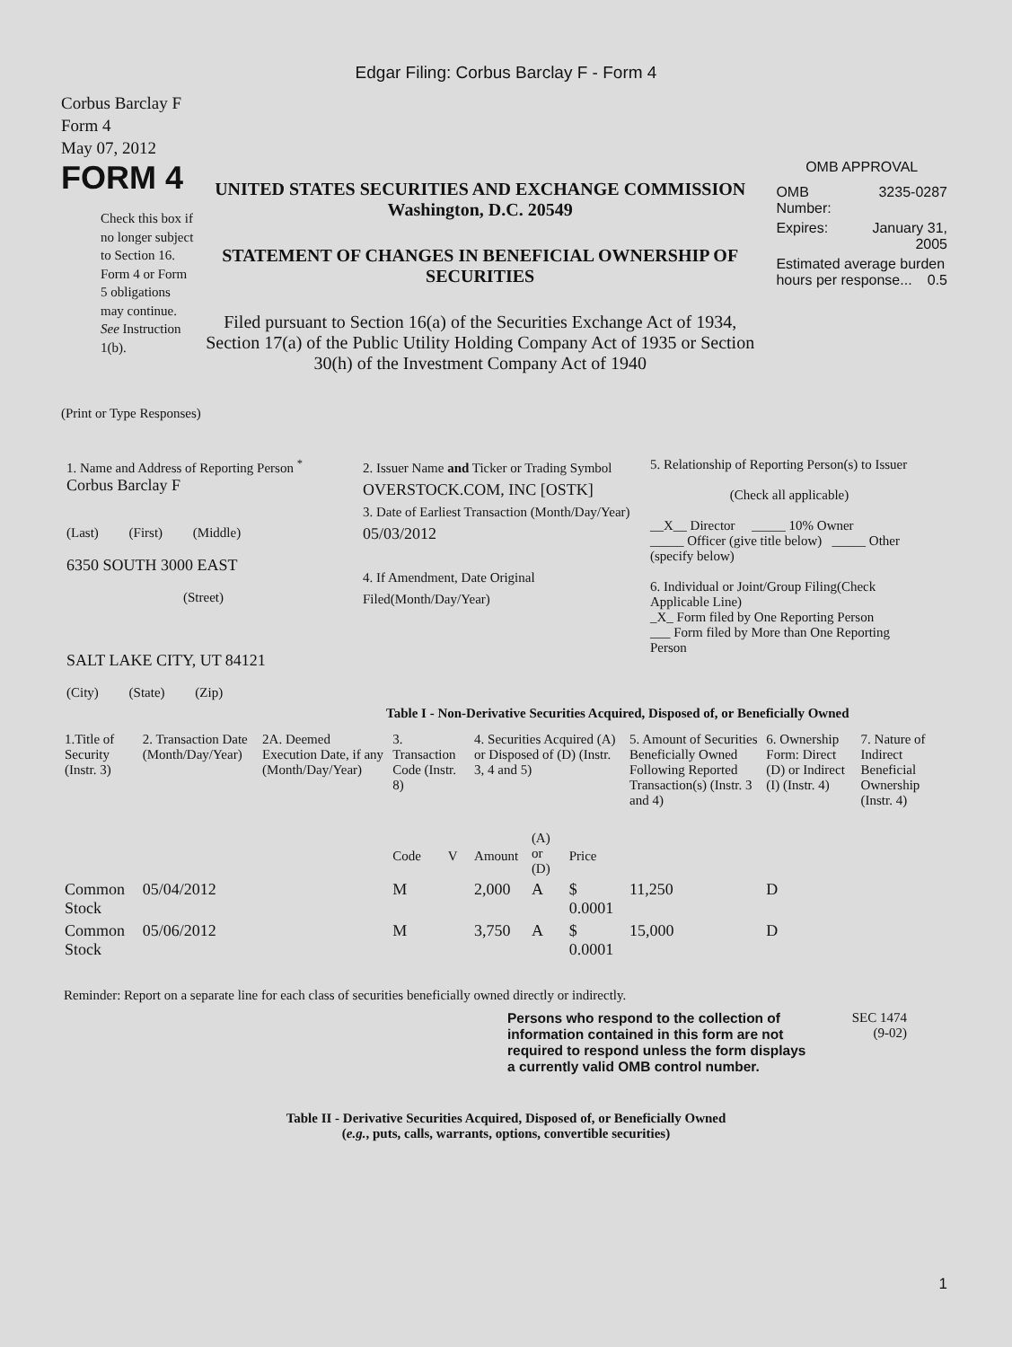Edgar Filing: Corbus Barclay F - Form 4
Corbus Barclay F
Form 4
May 07, 2012
FORM 4
Check this box if no longer subject to Section 16. Form 4 or Form 5 obligations may continue. See Instruction 1(b).
UNITED STATES SECURITIES AND EXCHANGE COMMISSION
Washington, D.C. 20549
STATEMENT OF CHANGES IN BENEFICIAL OWNERSHIP OF SECURITIES
Filed pursuant to Section 16(a) of the Securities Exchange Act of 1934, Section 17(a) of the Public Utility Holding Company Act of 1935 or Section 30(h) of the Investment Company Act of 1940
OMB APPROVAL
| OMB Number: | 3235-0287 |
| Expires: | January 31, 2005 |
| Estimated average burden hours per response... 0.5 | |
(Print or Type Responses)
1. Name and Address of Reporting Person <sup>*</sup>
Corbus Barclay F
(Last) (First) (Middle)
6350 SOUTH 3000 EAST
(Street)
SALT LAKE CITY, UT 84121
(City) (State) (Zip)
2. Issuer Name and Ticker or Trading Symbol
OVERSTOCK.COM, INC [OSTK]
3. Date of Earliest Transaction (Month/Day/Year)
05/03/2012
4. If Amendment, Date Original Filed(Month/Day/Year)
5. Relationship of Reporting Person(s) to Issuer
(Check all applicable)
__X__ Director _____ 10% Owner
_____ Officer (give title below) _____ Other (specify below)
6. Individual or Joint/Group Filing(Check Applicable Line)
_X_ Form filed by One Reporting Person
___ Form filed by More than One Reporting Person
Table I - Non-Derivative Securities Acquired, Disposed of, or Beneficially Owned
| 1.Title of Security (Instr. 3) | 2. Transaction Date (Month/Day/Year) | 2A. Deemed Execution Date, if any (Month/Day/Year) | 3. Transaction Code (Instr. 8) | | 4. Securities Acquired (A) or Disposed of (D) (Instr. 3, 4 and 5) | | | 5. Amount of Securities Beneficially Owned Following Reported Transaction(s) (Instr. 3 and 4) | 6. Ownership Form: Direct (D) or Indirect (I) (Instr. 4) | 7. Nature of Indirect Beneficial Ownership (Instr. 4) |
| --- | --- | --- | --- | --- | --- | --- | --- | --- | --- | --- |
| | | | Code | V | Amount | (A) or (D) | Price | | | |
| Common Stock | 05/04/2012 | | M | | 2,000 | A | $ 0.0001 | 11,250 | D | |
| Common Stock | 05/06/2012 | | M | | 3,750 | A | $ 0.0001 | 15,000 | D | |
Reminder: Report on a separate line for each class of securities beneficially owned directly or indirectly.
Persons who respond to the collection of information contained in this form are not required to respond unless the form displays a currently valid OMB control number.
SEC 1474
(9-02)
Table II - Derivative Securities Acquired, Disposed of, or Beneficially Owned
(e.g., puts, calls, warrants, options, convertible securities)
1